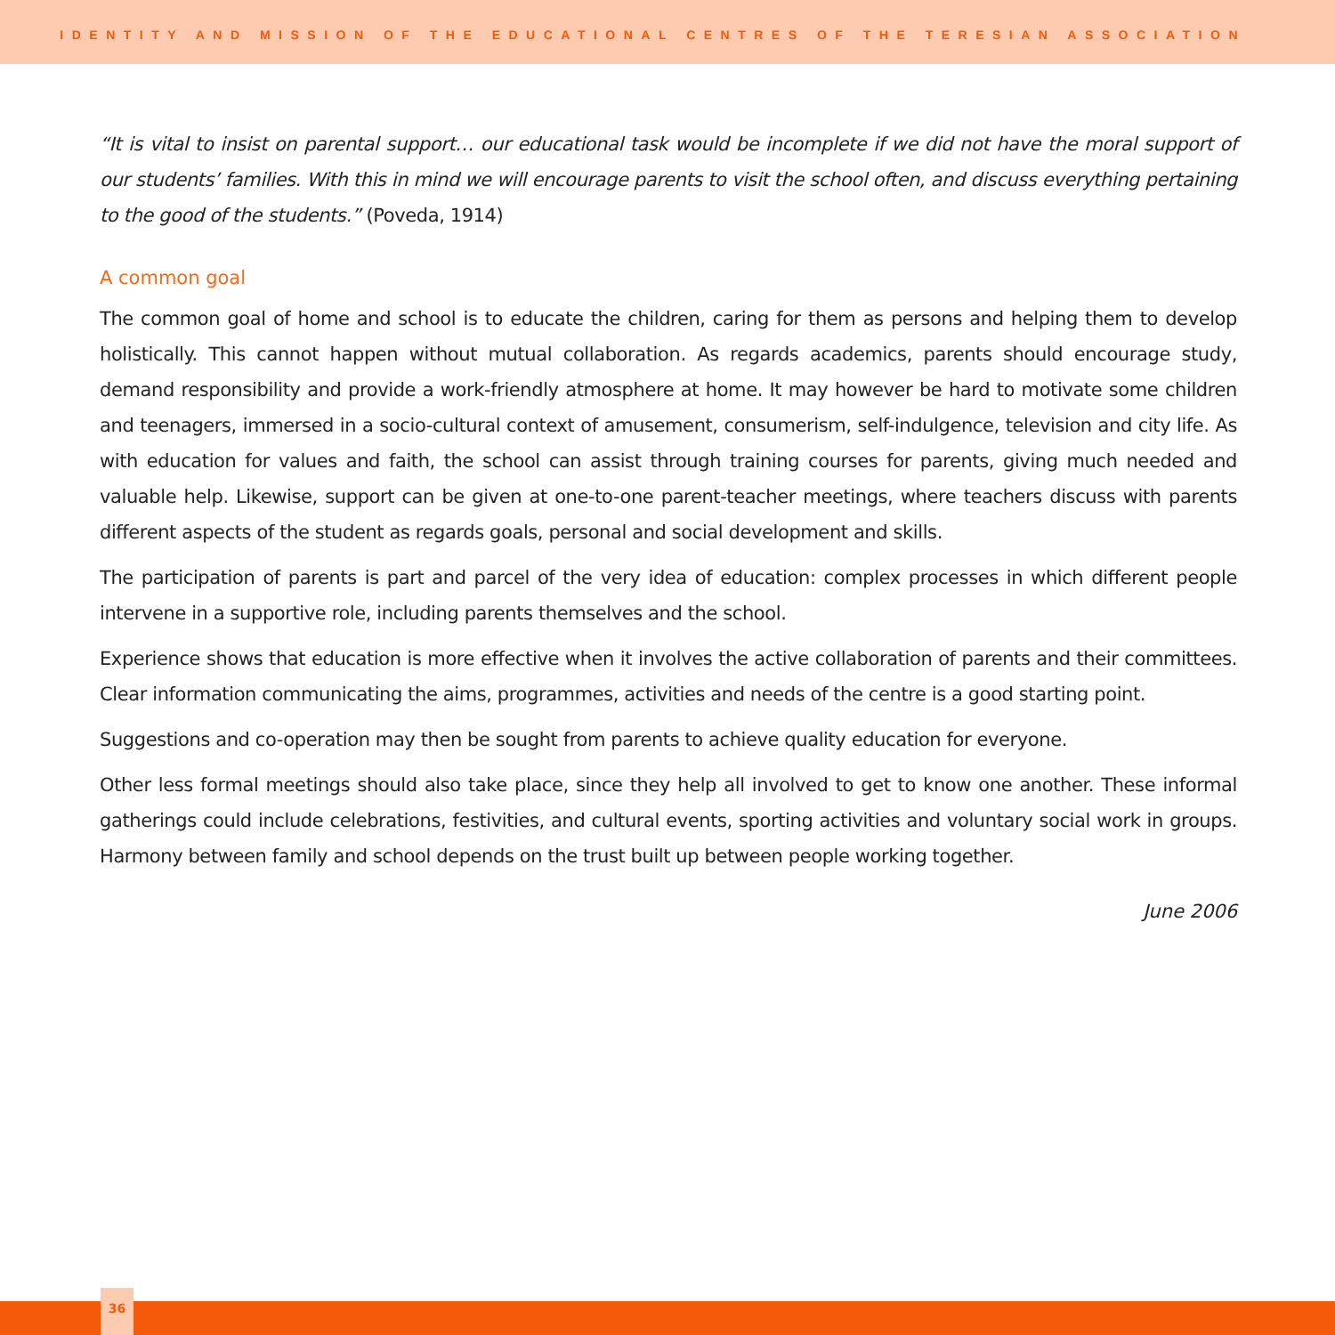IDENTITY AND MISSION OF THE EDUCATIONAL CENTRES OF THE TERESIAN ASSOCIATION
“It is vital to insist on parental support… our educational task would be incomplete if we did not have the moral support of our students’ families. With this in mind we will encourage parents to visit the school often, and discuss everything pertaining to the good of the students.” (Poveda, 1914)
A common goal
The common goal of home and school is to educate the children, caring for them as persons and helping them to develop holistically. This cannot happen without mutual collaboration. As regards academics, parents should encourage study, demand responsibility and provide a work-friendly atmosphere at home. It may however be hard to motivate some children and teenagers, immersed in a socio-cultural context of amusement, consumerism, self-indulgence, television and city life. As with education for values and faith, the school can assist through training courses for parents, giving much needed and valuable help. Likewise, support can be given at one-to-one parent-teacher meetings, where teachers discuss with parents different aspects of the student as regards goals, personal and social development and skills.
The participation of parents is part and parcel of the very idea of education: complex processes in which different people intervene in a supportive role, including parents themselves and the school.
Experience shows that education is more effective when it involves the active collaboration of parents and their committees. Clear information communicating the aims, programmes, activities and needs of the centre is a good starting point.
Suggestions and co-operation may then be sought from parents to achieve quality education for everyone.
Other less formal meetings should also take place, since they help all involved to get to know one another. These informal gatherings could include celebrations, festivities, and cultural events, sporting activities and voluntary social work in groups. Harmony between family and school depends on the trust built up between people working together.
June 2006
36